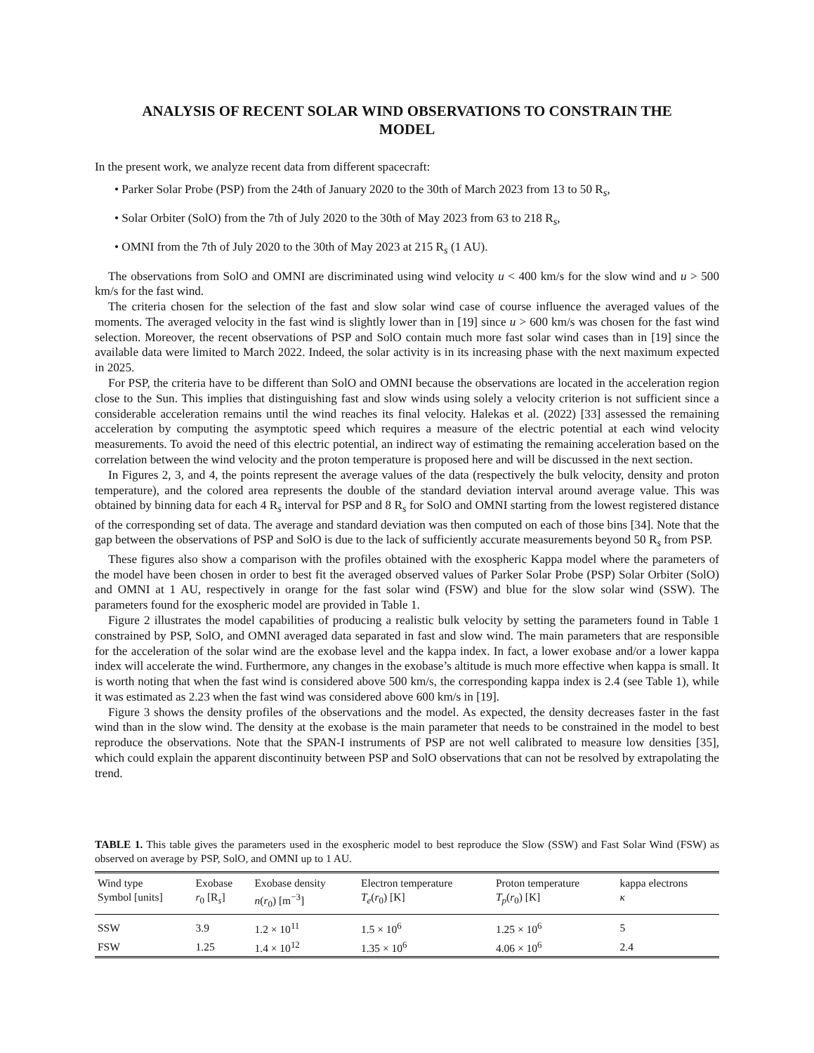ANALYSIS OF RECENT SOLAR WIND OBSERVATIONS TO CONSTRAIN THE MODEL
In the present work, we analyze recent data from different spacecraft:
• Parker Solar Probe (PSP) from the 24th of January 2020 to the 30th of March 2023 from 13 to 50 R<sub>s</sub>,
• Solar Orbiter (SolO) from the 7th of July 2020 to the 30th of May 2023 from 63 to 218 R<sub>s</sub>,
• OMNI from the 7th of July 2020 to the 30th of May 2023 at 215 R<sub>s</sub> (1 AU).
The observations from SolO and OMNI are discriminated using wind velocity u < 400 km/s for the slow wind and u > 500 km/s for the fast wind.
The criteria chosen for the selection of the fast and slow solar wind case of course influence the averaged values of the moments. The averaged velocity in the fast wind is slightly lower than in [19] since u > 600 km/s was chosen for the fast wind selection. Moreover, the recent observations of PSP and SolO contain much more fast solar wind cases than in [19] since the available data were limited to March 2022. Indeed, the solar activity is in its increasing phase with the next maximum expected in 2025.
For PSP, the criteria have to be different than SolO and OMNI because the observations are located in the acceleration region close to the Sun. This implies that distinguishing fast and slow winds using solely a velocity criterion is not sufficient since a considerable acceleration remains until the wind reaches its final velocity. Halekas et al. (2022) [33] assessed the remaining acceleration by computing the asymptotic speed which requires a measure of the electric potential at each wind velocity measurements. To avoid the need of this electric potential, an indirect way of estimating the remaining acceleration based on the correlation between the wind velocity and the proton temperature is proposed here and will be discussed in the next section.
In Figures 2, 3, and 4, the points represent the average values of the data (respectively the bulk velocity, density and proton temperature), and the colored area represents the double of the standard deviation interval around average value. This was obtained by binning data for each 4 R<sub>s</sub> interval for PSP and 8 R<sub>s</sub> for SolO and OMNI starting from the lowest registered distance of the corresponding set of data. The average and standard deviation was then computed on each of those bins [34]. Note that the gap between the observations of PSP and SolO is due to the lack of sufficiently accurate measurements beyond 50 R<sub>s</sub> from PSP.
These figures also show a comparison with the profiles obtained with the exospheric Kappa model where the parameters of the model have been chosen in order to best fit the averaged observed values of Parker Solar Probe (PSP) Solar Orbiter (SolO) and OMNI at 1 AU, respectively in orange for the fast solar wind (FSW) and blue for the slow solar wind (SSW). The parameters found for the exospheric model are provided in Table 1.
Figure 2 illustrates the model capabilities of producing a realistic bulk velocity by setting the parameters found in Table 1 constrained by PSP, SolO, and OMNI averaged data separated in fast and slow wind. The main parameters that are responsible for the acceleration of the solar wind are the exobase level and the kappa index. In fact, a lower exobase and/or a lower kappa index will accelerate the wind. Furthermore, any changes in the exobase’s altitude is much more effective when kappa is small. It is worth noting that when the fast wind is considered above 500 km/s, the corresponding kappa index is 2.4 (see Table 1), while it was estimated as 2.23 when the fast wind was considered above 600 km/s in [19].
Figure 3 shows the density profiles of the observations and the model. As expected, the density decreases faster in the fast wind than in the slow wind. The density at the exobase is the main parameter that needs to be constrained in the model to best reproduce the observations. Note that the SPAN-I instruments of PSP are not well calibrated to measure low densities [35], which could explain the apparent discontinuity between PSP and SolO observations that can not be resolved by extrapolating the trend.
TABLE 1. This table gives the parameters used in the exospheric model to best reproduce the Slow (SSW) and Fast Solar Wind (FSW) as observed on average by PSP, SolO, and OMNI up to 1 AU.
| Wind type Symbol [units] | Exobase r<sub>0</sub> [R<sub>s</sub>] | Exobase density n ( r<sub>0</sub>) [m<sup>−3</sup>] | Electron temperature T<sub>e</sub> ( r<sub>0</sub>) [K] | Proton temperature T<sub>p</sub> ( r<sub>0</sub>) [K] | kappa electrons κ |
| --- | --- | --- | --- | --- | --- |
| SSW | 3.9 | 1.2 × 10<sup>11</sup> | 1.5 × 10<sup>6</sup> | 1.25 × 10<sup>6</sup> | 5 |
| FSW | 1.25 | 1.4 × 10<sup>12</sup> | 1.35 × 10<sup>6</sup> | 4.06 × 10<sup>6</sup> | 2.4 |